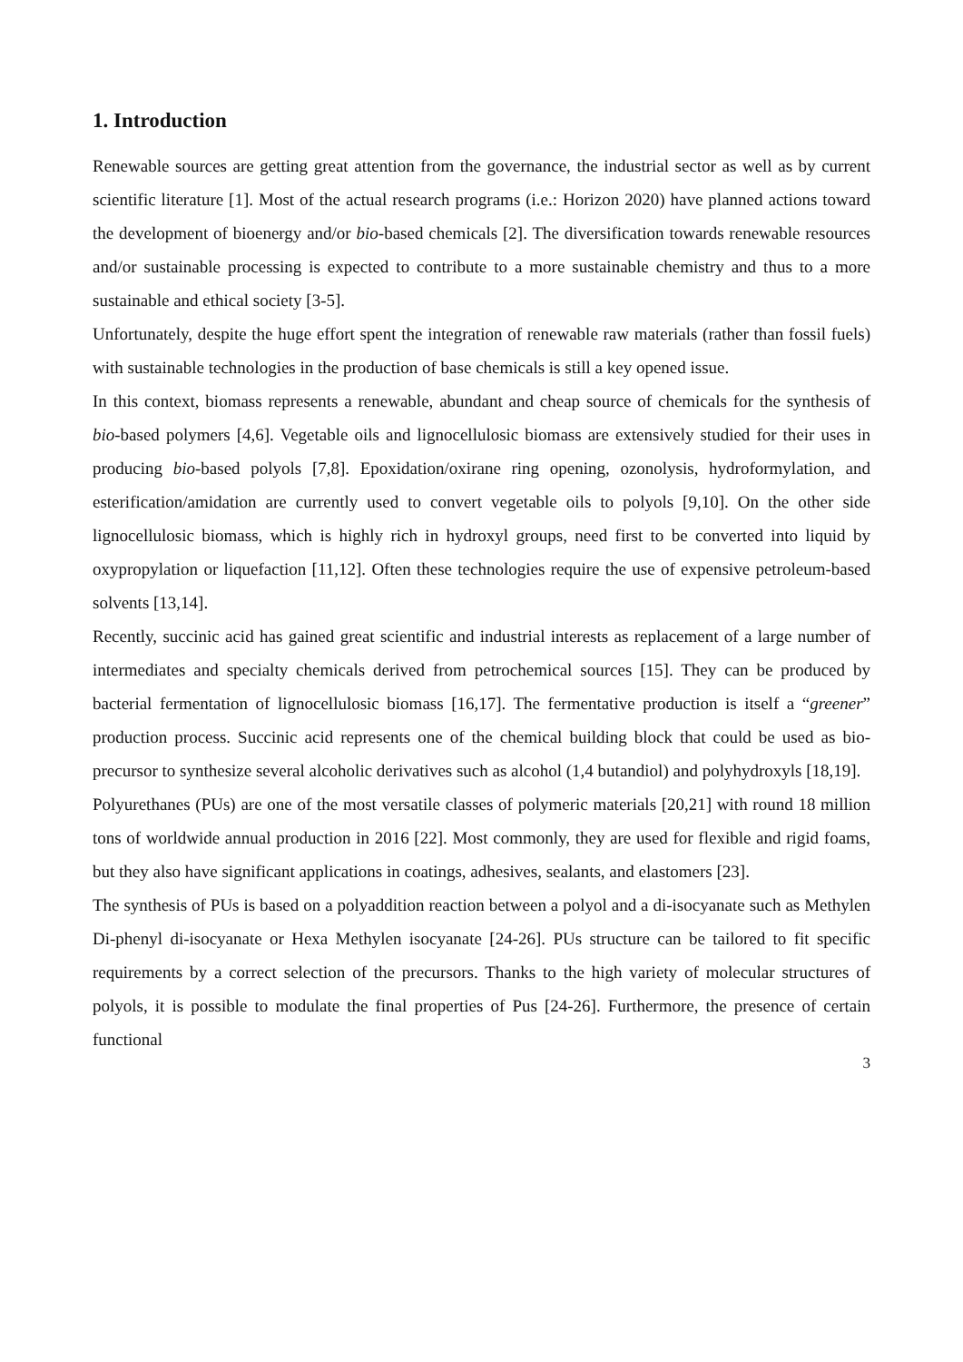1. Introduction
Renewable sources are getting great attention from the governance, the industrial sector as well as by current scientific literature [1]. Most of the actual research programs (i.e.: Horizon 2020) have planned actions toward the development of bioenergy and/or bio-based chemicals [2]. The diversification towards renewable resources and/or sustainable processing is expected to contribute to a more sustainable chemistry and thus to a more sustainable and ethical society [3-5].
Unfortunately, despite the huge effort spent the integration of renewable raw materials (rather than fossil fuels) with sustainable technologies in the production of base chemicals is still a key opened issue.
In this context, biomass represents a renewable, abundant and cheap source of chemicals for the synthesis of bio-based polymers [4,6]. Vegetable oils and lignocellulosic biomass are extensively studied for their uses in producing bio-based polyols [7,8]. Epoxidation/oxirane ring opening, ozonolysis, hydroformylation, and esterification/amidation are currently used to convert vegetable oils to polyols [9,10]. On the other side lignocellulosic biomass, which is highly rich in hydroxyl groups, need first to be converted into liquid by oxypropylation or liquefaction [11,12]. Often these technologies require the use of expensive petroleum-based solvents [13,14].
Recently, succinic acid has gained great scientific and industrial interests as replacement of a large number of intermediates and specialty chemicals derived from petrochemical sources [15]. They can be produced by bacterial fermentation of lignocellulosic biomass [16,17]. The fermentative production is itself a “greener” production process. Succinic acid represents one of the chemical building block that could be used as bio-precursor to synthesize several alcoholic derivatives such as alcohol (1,4 butandiol) and polyhydroxyls [18,19].
Polyurethanes (PUs) are one of the most versatile classes of polymeric materials [20,21] with round 18 million tons of worldwide annual production in 2016 [22]. Most commonly, they are used for flexible and rigid foams, but they also have significant applications in coatings, adhesives, sealants, and elastomers [23].
The synthesis of PUs is based on a polyaddition reaction between a polyol and a di-isocyanate such as Methylen Di-phenyl di-isocyanate or Hexa Methylen isocyanate [24-26]. PUs structure can be tailored to fit specific requirements by a correct selection of the precursors. Thanks to the high variety of molecular structures of polyols, it is possible to modulate the final properties of Pus [24-26]. Furthermore, the presence of certain functional
3